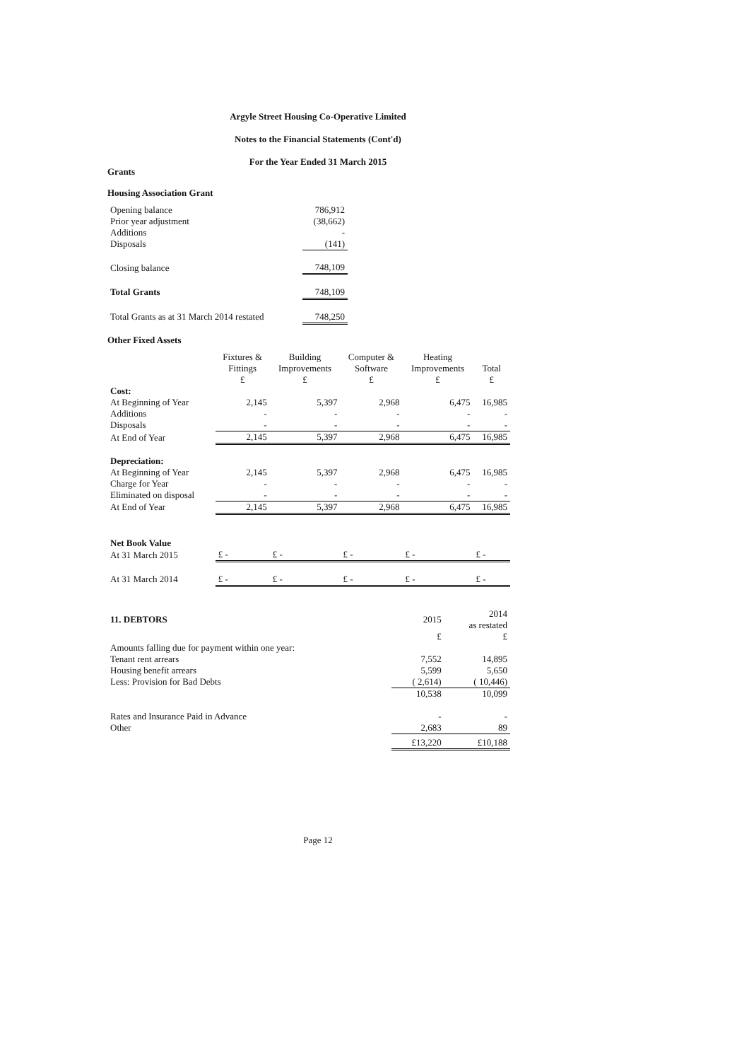Argyle Street Housing Co-Operative Limited
Notes to the Financial Statements (Cont'd)
For the Year Ended 31 March 2015
Grants
Housing Association Grant
| Opening balance | 786,912 |
| Prior year adjustment | (38,662) |
| Additions | - |
| Disposals | (141) |
| Closing balance | 748,109 |
| Total Grants | 748,109 |
| Total Grants as at 31 March 2014 restated | 748,250 |
Other Fixed Assets
| | Fixtures & Fittings £ | Building Improvements £ | Computer & Software £ | Heating Improvements £ | Total £ |
| --- | --- | --- | --- | --- | --- |
| Cost: | | | | | |
| At Beginning of Year | 2,145 | 5,397 | 2,968 | 6,475 | 16,985 |
| Additions | - | - | - | - | - |
| Disposals | - | - | - | - | - |
| At End of Year | 2,145 | 5,397 | 2,968 | 6,475 | 16,985 |
| Depreciation: | | | | | |
| At Beginning of Year | 2,145 | 5,397 | 2,968 | 6,475 | 16,985 |
| Charge for Year | - | - | - | - | - |
| Eliminated on disposal | - | - | - | - | - |
| At End of Year | 2,145 | 5,397 | 2,968 | 6,475 | 16,985 |
| Net Book Value | | | | | |
| At 31 March 2015 | £ - | £ - | £ - | £ - | £ - |
| At 31 March 2014 | £ - | £ - | £ - | £ - | £ - |
| 11. DEBTORS | 2015 | 2014 as restated |
| | £ | £ |
| Amounts falling due for payment within one year: | | |
| Tenant rent arrears | 7,552 | 14,895 |
| Housing benefit arrears | 5,599 | 5,650 |
| Less: Provision for Bad Debts | ( 2,614) | ( 10,446) |
| | 10,538 | 10,099 |
| Rates and Insurance Paid in Advance | - | - |
| Other | 2,683 | 89 |
| | £13,220 | £10,188 |
Page 12